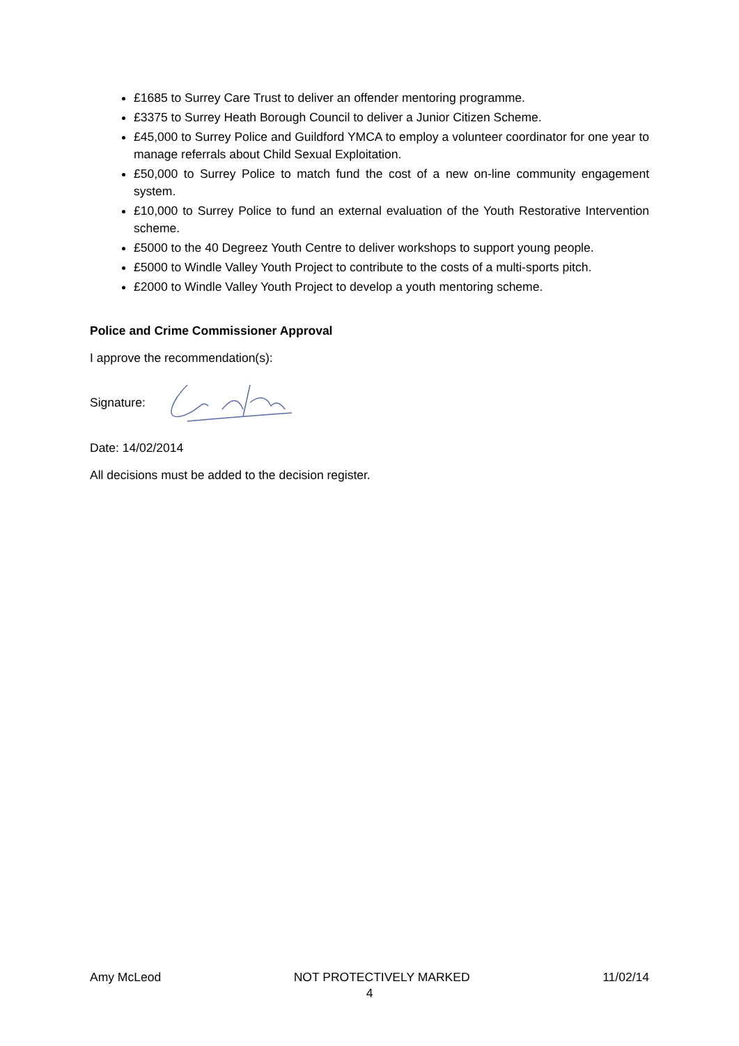£1685 to Surrey Care Trust to deliver an offender mentoring programme.
£3375 to Surrey Heath Borough Council to deliver a Junior Citizen Scheme.
£45,000 to Surrey Police and Guildford YMCA to employ a volunteer coordinator for one year to manage referrals about Child Sexual Exploitation.
£50,000 to Surrey Police to match fund the cost of a new on-line community engagement system.
£10,000 to Surrey Police to fund an external evaluation of the Youth Restorative Intervention scheme.
£5000 to the 40 Degreez Youth Centre to deliver workshops to support young people.
£5000 to Windle Valley Youth Project to contribute to the costs of a multi-sports pitch.
£2000 to Windle Valley Youth Project to develop a youth mentoring scheme.
Police and Crime Commissioner Approval
I approve the recommendation(s):
Signature:
Date: 14/02/2014
All decisions must be added to the decision register.
Amy McLeod NOT PROTECTIVELY MARKED 11/02/14
4